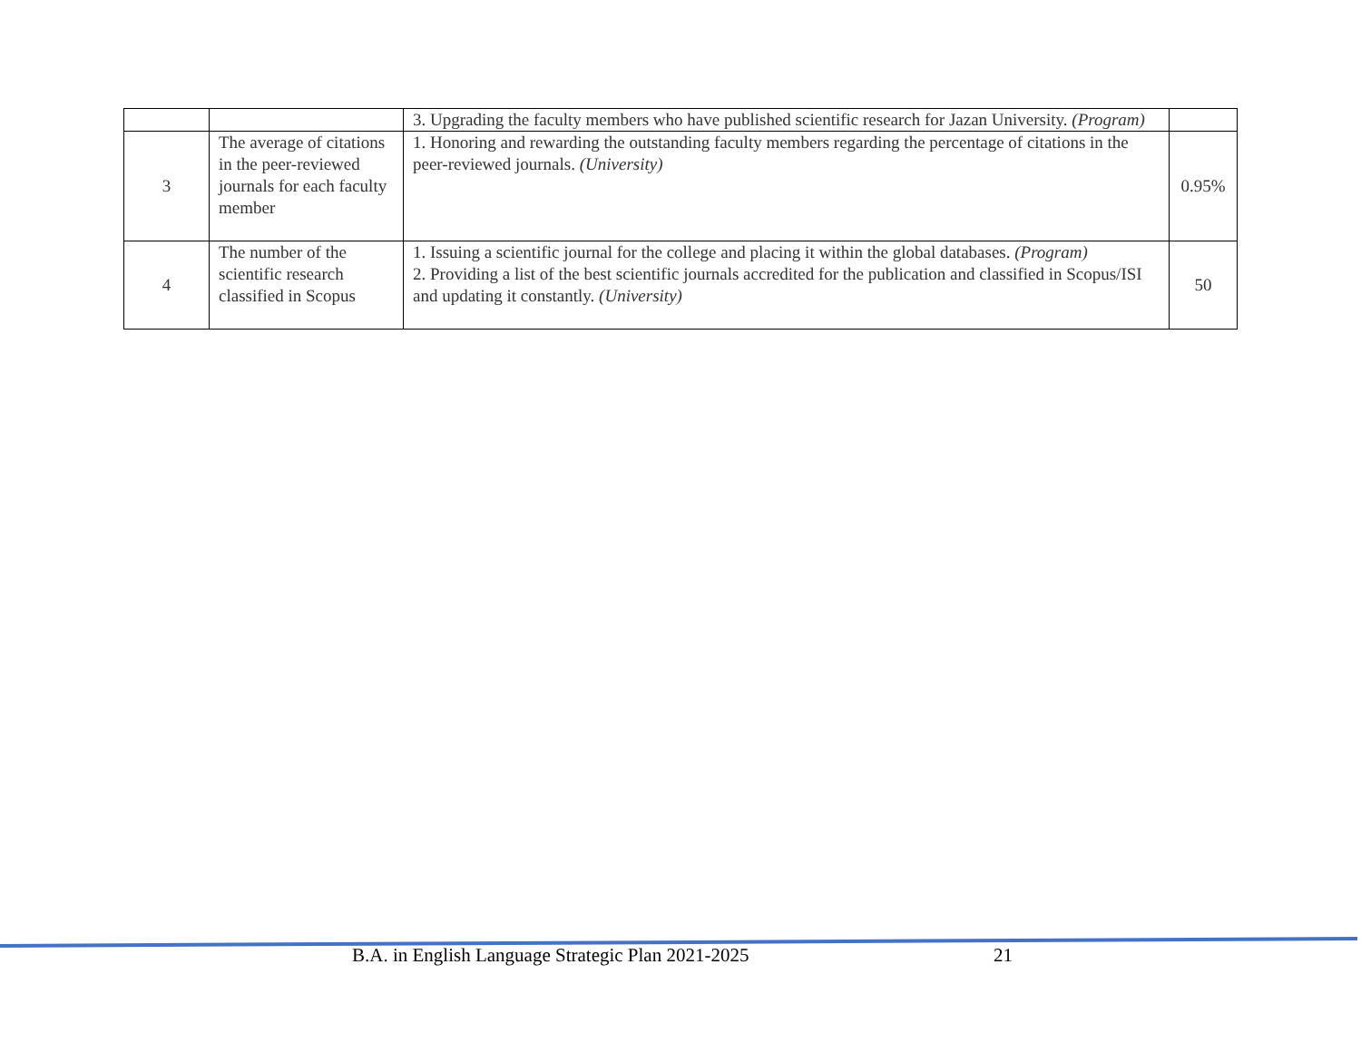| | | 3. Upgrading the faculty members who have published scientific research for Jazan University. (Program) | |
| 3 | The average of citations in the peer-reviewed journals for each faculty member | 1. Honoring and rewarding the outstanding faculty members regarding the percentage of citations in the peer-reviewed journals. (University) | 0.95% |
| 4 | The number of the scientific research classified in Scopus | 1. Issuing a scientific journal for the college and placing it within the global databases. (Program) 2. Providing a list of the best scientific journals accredited for the publication and classified in Scopus/ISI and updating it constantly. (University) | 50 |
B.A. in English Language Strategic Plan 2021-2025
21